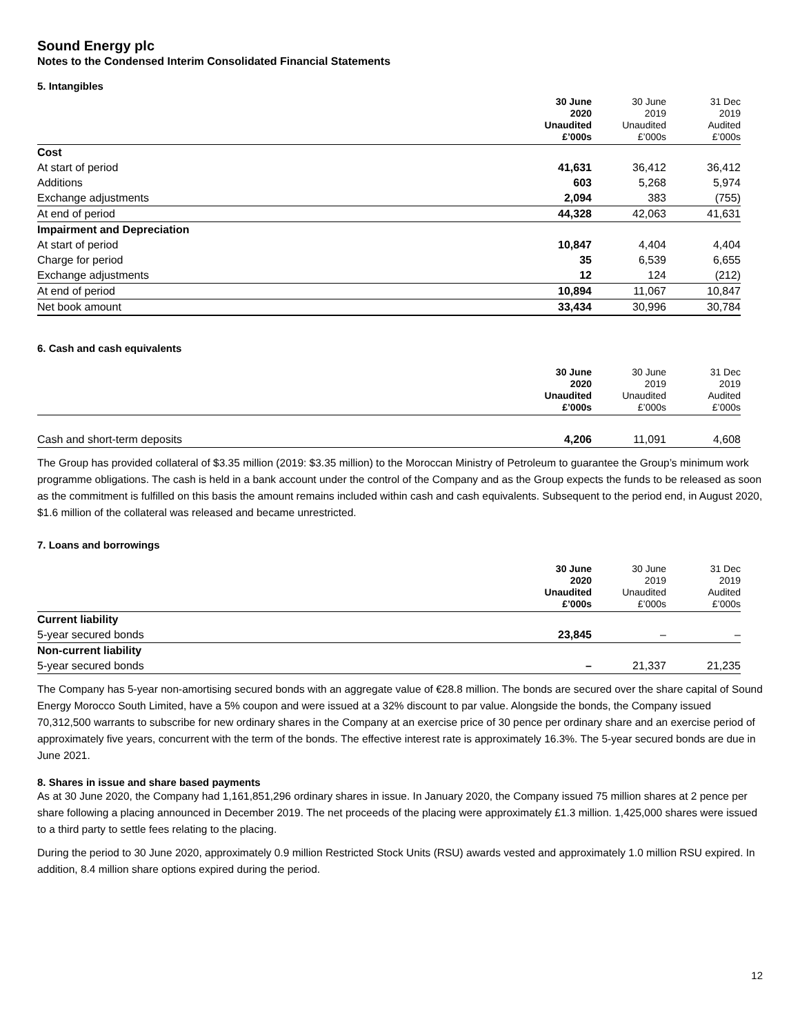Sound Energy plc
Notes to the Condensed Interim Consolidated Financial Statements
5. Intangibles
| | 30 June 2020 Unaudited £’000s | 30 June 2019 Unaudited £’000s | 31 Dec 2019 Audited £’000s |
| --- | --- | --- | --- |
| Cost | | | |
| At start of period | 41,631 | 36,412 | 36,412 |
| Additions | 603 | 5,268 | 5,974 |
| Exchange adjustments | 2,094 | 383 | (755) |
| At end of period | 44,328 | 42,063 | 41,631 |
| Impairment and Depreciation | | | |
| At start of period | 10,847 | 4,404 | 4,404 |
| Charge for period | 35 | 6,539 | 6,655 |
| Exchange adjustments | 12 | 124 | (212) |
| At end of period | 10,894 | 11,067 | 10,847 |
| Net book amount | 33,434 | 30,996 | 30,784 |
6. Cash and cash equivalents
| | 30 June 2020 Unaudited £’000s | 30 June 2019 Unaudited £’000s | 31 Dec 2019 Audited £’000s |
| --- | --- | --- | --- |
| Cash and short-term deposits | 4,206 | 11,091 | 4,608 |
The Group has provided collateral of $3.35 million (2019: $3.35 million) to the Moroccan Ministry of Petroleum to guarantee the Group’s minimum work programme obligations. The cash is held in a bank account under the control of the Company and as the Group expects the funds to be released as soon as the commitment is fulfilled on this basis the amount remains included within cash and cash equivalents. Subsequent to the period end, in August 2020, $1.6 million of the collateral was released and became unrestricted.
7. Loans and borrowings
| | 30 June 2020 Unaudited £’000s | 30 June 2019 Unaudited £’000s | 31 Dec 2019 Audited £’000s |
| --- | --- | --- | --- |
| Current liability | | | |
| 5-year secured bonds | 23,845 | – | – |
| Non-current liability | | | |
| 5-year secured bonds | – | 21,337 | 21,235 |
The Company has 5-year non-amortising secured bonds with an aggregate value of €28.8 million. The bonds are secured over the share capital of Sound Energy Morocco South Limited, have a 5% coupon and were issued at a 32% discount to par value. Alongside the bonds, the Company issued 70,312,500 warrants to subscribe for new ordinary shares in the Company at an exercise price of 30 pence per ordinary share and an exercise period of approximately five years, concurrent with the term of the bonds. The effective interest rate is approximately 16.3%. The 5-year secured bonds are due in June 2021.
8. Shares in issue and share based payments
As at 30 June 2020, the Company had 1,161,851,296 ordinary shares in issue. In January 2020, the Company issued 75 million shares at 2 pence per share following a placing announced in December 2019. The net proceeds of the placing were approximately £1.3 million. 1,425,000 shares were issued to a third party to settle fees relating to the placing.
During the period to 30 June 2020, approximately 0.9 million Restricted Stock Units (RSU) awards vested and approximately 1.0 million RSU expired. In addition, 8.4 million share options expired during the period.
12